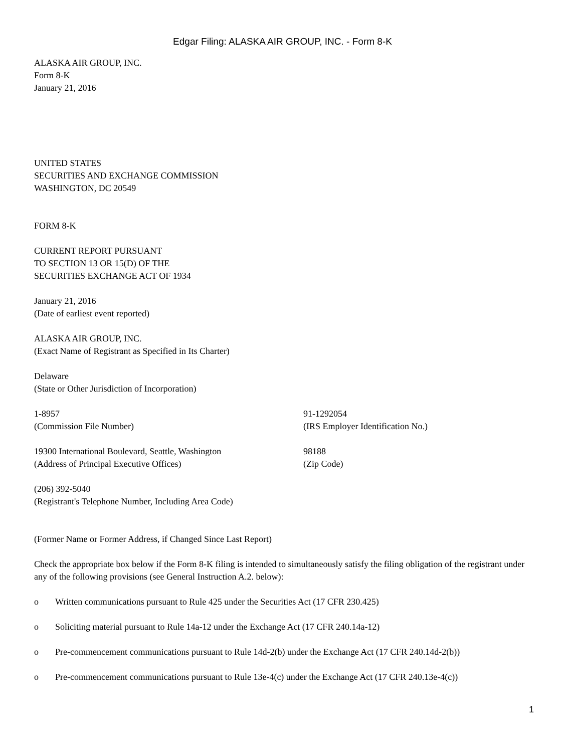Edgar Filing: ALASKA AIR GROUP, INC. - Form 8-K
ALASKA AIR GROUP, INC.
Form 8-K
January 21, 2016
UNITED STATES
SECURITIES AND EXCHANGE COMMISSION
WASHINGTON, DC 20549
FORM 8-K
CURRENT REPORT PURSUANT
TO SECTION 13 OR 15(D) OF THE
SECURITIES EXCHANGE ACT OF 1934
January 21, 2016
(Date of earliest event reported)
ALASKA AIR GROUP, INC.
(Exact Name of Registrant as Specified in Its Charter)
Delaware
(State or Other Jurisdiction of Incorporation)
1-8957
(Commission File Number)
91-1292054
(IRS Employer Identification No.)
19300 International Boulevard, Seattle, Washington
(Address of Principal Executive Offices)
98188
(Zip Code)
(206) 392-5040
(Registrant's Telephone Number, Including Area Code)
(Former Name or Former Address, if Changed Since Last Report)
Check the appropriate box below if the Form 8-K filing is intended to simultaneously satisfy the filing obligation of the registrant under any of the following provisions (see General Instruction A.2. below):
o Written communications pursuant to Rule 425 under the Securities Act (17 CFR 230.425)
o Soliciting material pursuant to Rule 14a-12 under the Exchange Act (17 CFR 240.14a-12)
o Pre-commencement communications pursuant to Rule 14d-2(b) under the Exchange Act (17 CFR 240.14d-2(b))
o Pre-commencement communications pursuant to Rule 13e-4(c) under the Exchange Act (17 CFR 240.13e-4(c))
1